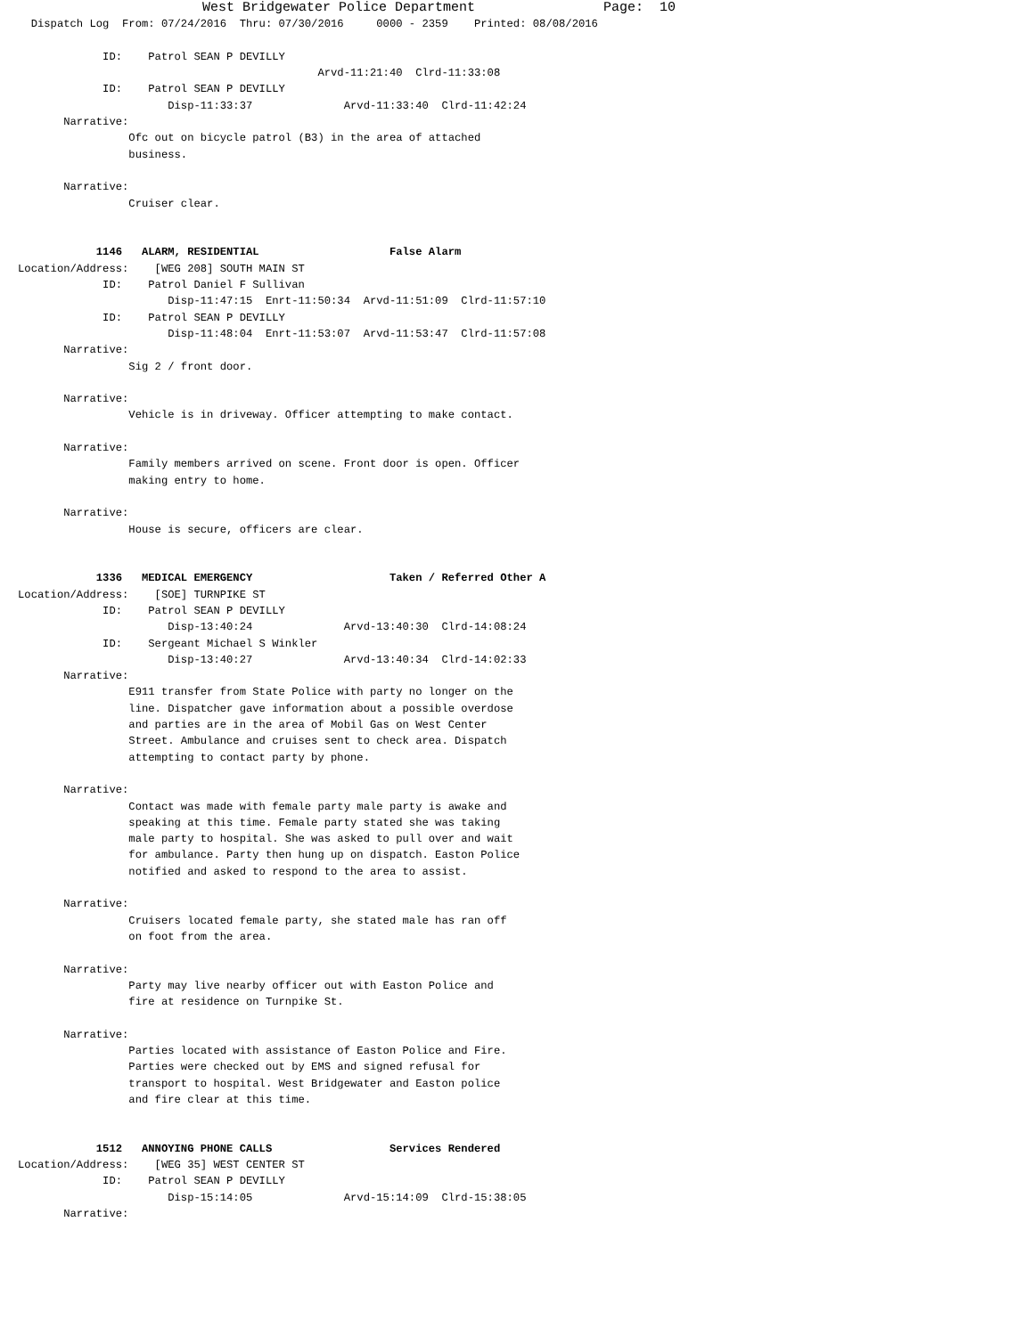West Bridgewater Police Department                Page:  10
  Dispatch Log  From: 07/24/2016  Thru: 07/30/2016     0000 - 2359    Printed: 08/08/2016

             ID:    Patrol SEAN P DEVILLY
                                              Arvd-11:21:40  Clrd-11:33:08
             ID:    Patrol SEAN P DEVILLY
                       Disp-11:33:37              Arvd-11:33:40  Clrd-11:42:24
       Narrative:
                 Ofc out on bicycle patrol (B3) in the area of attached
                 business.

       Narrative:
                 Cruiser clear.


            1146   ALARM, RESIDENTIAL                    False Alarm
Location/Address:    [WEG 208] SOUTH MAIN ST
             ID:    Patrol Daniel F Sullivan
                       Disp-11:47:15  Enrt-11:50:34  Arvd-11:51:09  Clrd-11:57:10
             ID:    Patrol SEAN P DEVILLY
                       Disp-11:48:04  Enrt-11:53:07  Arvd-11:53:47  Clrd-11:57:08
       Narrative:
                 Sig 2 / front door.

       Narrative:
                 Vehicle is in driveway. Officer attempting to make contact.

       Narrative:
                 Family members arrived on scene. Front door is open. Officer
                 making entry to home.

       Narrative:
                 House is secure, officers are clear.


            1336   MEDICAL EMERGENCY                     Taken / Referred Other A
Location/Address:    [SOE] TURNPIKE ST
             ID:    Patrol SEAN P DEVILLY
                       Disp-13:40:24              Arvd-13:40:30  Clrd-14:08:24
             ID:    Sergeant Michael S Winkler
                       Disp-13:40:27              Arvd-13:40:34  Clrd-14:02:33
       Narrative:
                 E911 transfer from State Police with party no longer on the
                 line. Dispatcher gave information about a possible overdose
                 and parties are in the area of Mobil Gas on West Center
                 Street. Ambulance and cruises sent to check area. Dispatch
                 attempting to contact party by phone.

       Narrative:
                 Contact was made with female party male party is awake and
                 speaking at this time. Female party stated she was taking
                 male party to hospital. She was asked to pull over and wait
                 for ambulance. Party then hung up on dispatch. Easton Police
                 notified and asked to respond to the area to assist.

       Narrative:
                 Cruisers located female party, she stated male has ran off
                 on foot from the area.

       Narrative:
                 Party may live nearby officer out with Easton Police and
                 fire at residence on Turnpike St.

       Narrative:
                 Parties located with assistance of Easton Police and Fire.
                 Parties were checked out by EMS and signed refusal for
                 transport to hospital. West Bridgewater and Easton police
                 and fire clear at this time.


            1512   ANNOYING PHONE CALLS                  Services Rendered
Location/Address:    [WEG 35] WEST CENTER ST
             ID:    Patrol SEAN P DEVILLY
                       Disp-15:14:05              Arvd-15:14:09  Clrd-15:38:05
       Narrative: